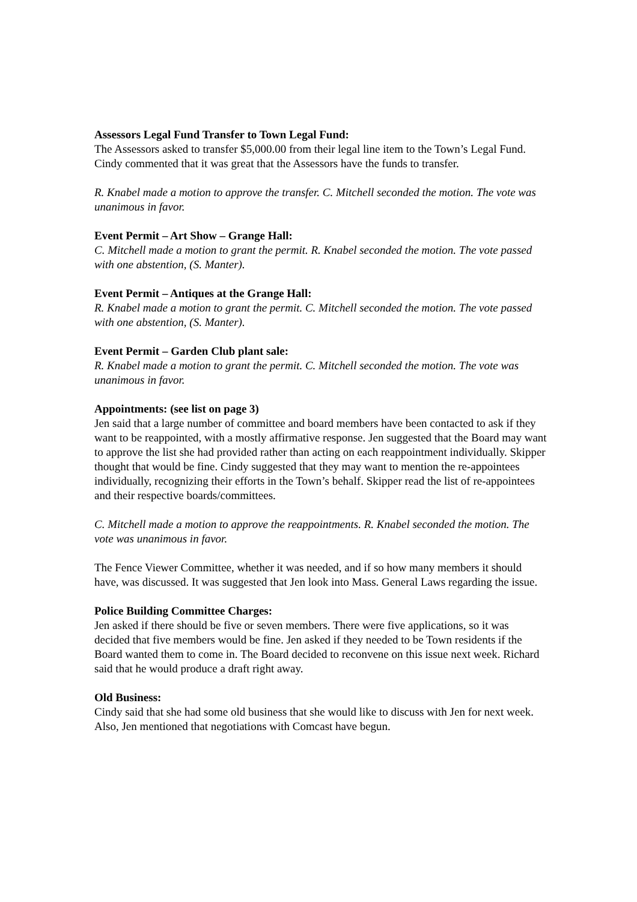Assessors Legal Fund Transfer to Town Legal Fund:
The Assessors asked to transfer $5,000.00 from their legal line item to the Town’s Legal Fund. Cindy commented that it was great that the Assessors have the funds to transfer.
R. Knabel made a motion to approve the transfer. C. Mitchell seconded the motion. The vote was unanimous in favor.
Event Permit – Art Show – Grange Hall:
C. Mitchell made a motion to grant the permit. R. Knabel seconded the motion. The vote passed with one abstention, (S. Manter).
Event Permit – Antiques at the Grange Hall:
R. Knabel made a motion to grant the permit. C. Mitchell seconded the motion. The vote passed with one abstention, (S. Manter).
Event Permit – Garden Club plant sale:
R. Knabel made a motion to grant the permit. C. Mitchell seconded the motion. The vote was unanimous in favor.
Appointments: (see list on page 3)
Jen said that a large number of committee and board members have been contacted to ask if they want to be reappointed, with a mostly affirmative response. Jen suggested that the Board may want to approve the list she had provided rather than acting on each reappointment individually. Skipper thought that would be fine. Cindy suggested that they may want to mention the re-appointees individually, recognizing their efforts in the Town’s behalf. Skipper read the list of re-appointees and their respective boards/committees.
C. Mitchell made a motion to approve the reappointments. R. Knabel seconded the motion. The vote was unanimous in favor.
The Fence Viewer Committee, whether it was needed, and if so how many members it should have, was discussed. It was suggested that Jen look into Mass. General Laws regarding the issue.
Police Building Committee Charges:
Jen asked if there should be five or seven members. There were five applications, so it was decided that five members would be fine. Jen asked if they needed to be Town residents if the Board wanted them to come in. The Board decided to reconvene on this issue next week. Richard said that he would produce a draft right away.
Old Business:
Cindy said that she had some old business that she would like to discuss with Jen for next week. Also, Jen mentioned that negotiations with Comcast have begun.